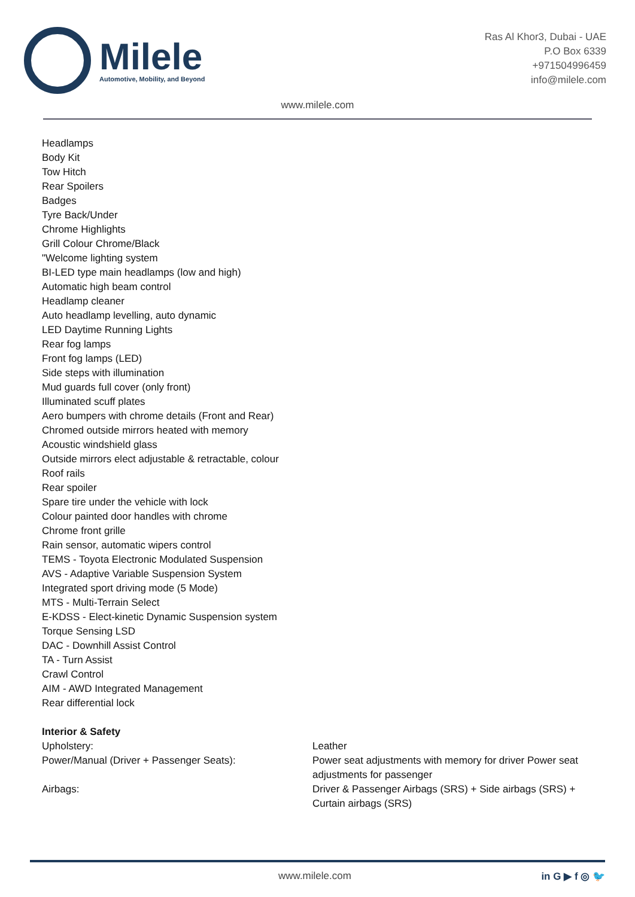Milele
Automotive, Mobility, and Beyond
Ras Al Khor3, Dubai - UAE
P.O Box 6339
+971504996459
info@milele.com
www.milele.com
Headlamps
Body Kit
Tow Hitch
Rear Spoilers
Badges
Tyre Back/Under
Chrome Highlights
Grill Colour Chrome/Black
"Welcome lighting system
BI-LED type main headlamps (low and high)
Automatic high beam control
Headlamp cleaner
Auto headlamp levelling, auto dynamic
LED Daytime Running Lights
Rear fog lamps
Front fog lamps (LED)
Side steps with illumination
Mud guards full cover (only front)
Illuminated scuff plates
Aero bumpers with chrome details (Front and Rear)
Chromed outside mirrors heated with memory
Acoustic windshield glass
Outside mirrors elect adjustable & retractable, colour
Roof rails
Rear spoiler
Spare tire under the vehicle with lock
Colour painted door handles with chrome
Chrome front grille
Rain sensor, automatic wipers control
TEMS - Toyota Electronic Modulated Suspension
AVS - Adaptive Variable Suspension System
Integrated sport driving mode (5 Mode)
MTS - Multi-Terrain Select
E-KDSS - Elect-kinetic Dynamic Suspension system
Torque Sensing LSD
DAC - Downhill Assist Control
TA - Turn Assist
Crawl Control
AIM - AWD Integrated Management
Rear differential lock
Interior & Safety
| Upholstery: | Leather |
| Power/Manual (Driver + Passenger Seats): | Power seat adjustments with memory for driver Power seat adjustments for passenger |
| Airbags: | Driver & Passenger Airbags (SRS) + Side airbags (SRS) + Curtain airbags (SRS) |
www.milele.com in G ▶ f ◎ 🐦